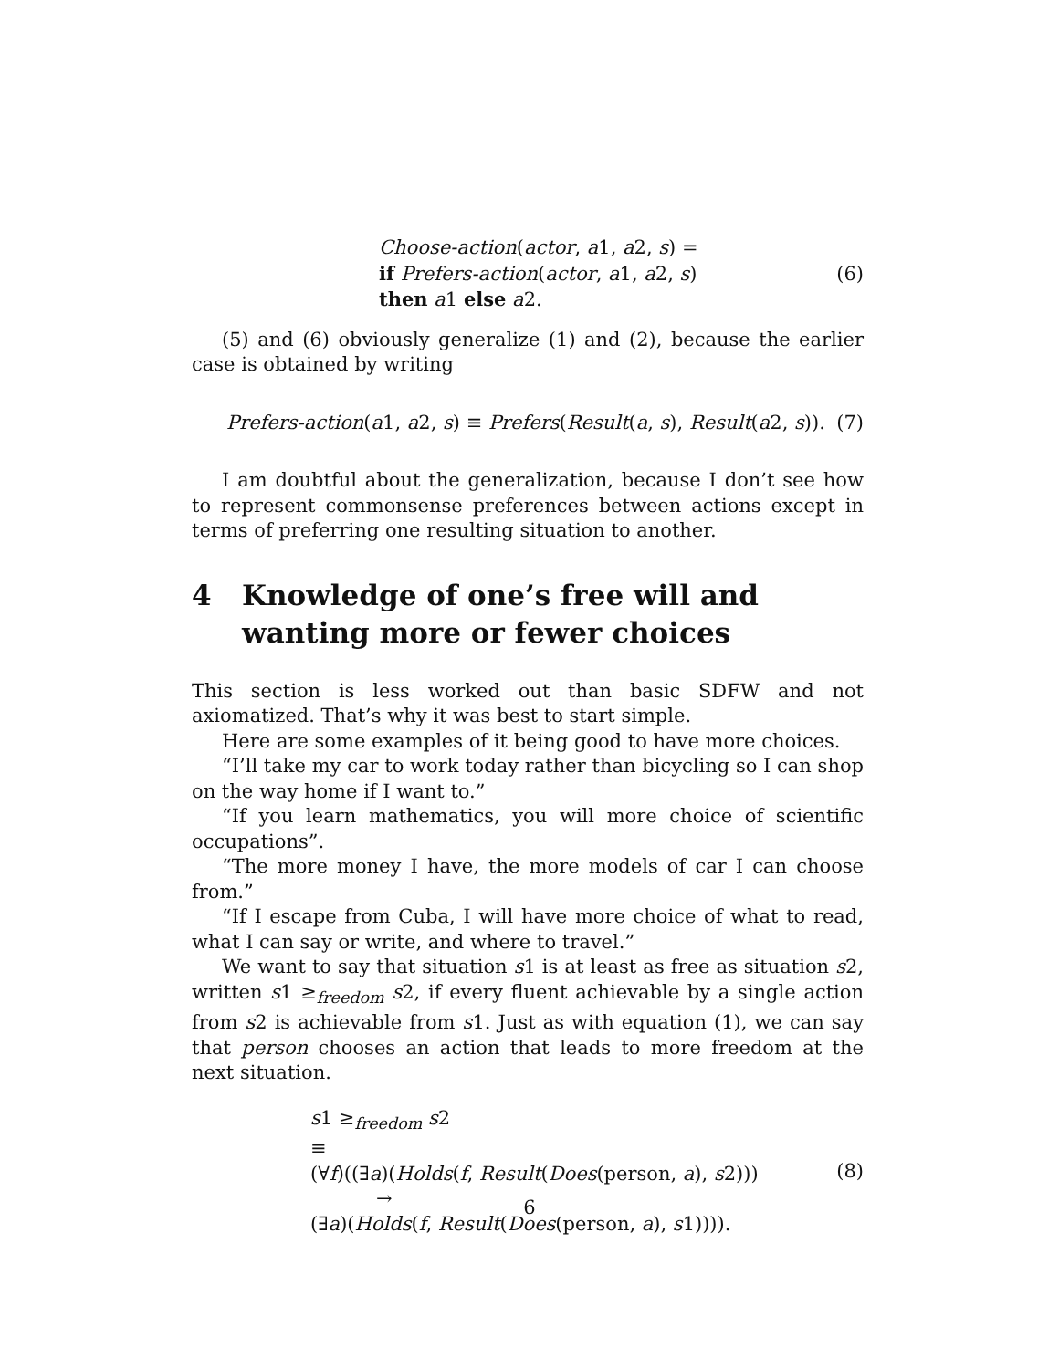Choose-action(actor, a1, a2, s) =
if Prefers-action(actor, a1, a2, s)
then a1 else a2.
(6)
(5) and (6) obviously generalize (1) and (2), because the earlier case is obtained by writing
Prefers-action(a1, a2, s) ≡ Prefers(Result(a, s), Result(a2, s)).
(7)
I am doubtful about the generalization, because I don’t see how to represent commonsense preferences between actions except in terms of preferring one resulting situation to another.
4 Knowledge of one’s free will and wanting more or fewer choices
This section is less worked out than basic SDFW and not axiomatized. That’s why it was best to start simple.
Here are some examples of it being good to have more choices.
“I’ll take my car to work today rather than bicycling so I can shop on the way home if I want to.”
“If you learn mathematics, you will more choice of scientific occupations”.
“The more money I have, the more models of car I can choose from.”
“If I escape from Cuba, I will have more choice of what to read, what I can say or write, and where to travel.”
We want to say that situation s1 is at least as free as situation s2, written s1 ≥<sub>freedom</sub> s2, if every fluent achievable by a single action from s2 is achievable from s1. Just as with equation (1), we can say that person chooses an action that leads to more freedom at the next situation.
s1 ≥<sub>freedom</sub> s2
≡
(∀f)((∃a)(Holds(f, Result(Does(person, a), s2)))
→
(∃a)(Holds(f, Result(Does(person, a), s1)))).
(8)
6